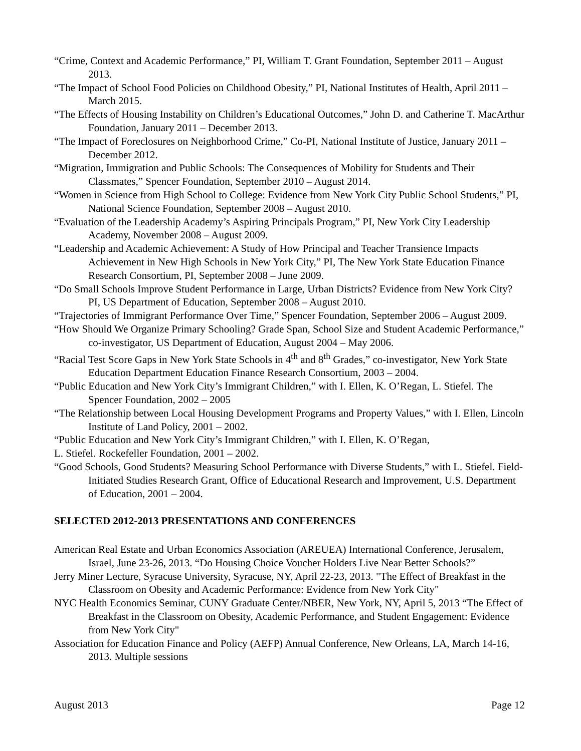“Crime, Context and Academic Performance,” PI, William T. Grant Foundation, September 2011 – August 2013.
“The Impact of School Food Policies on Childhood Obesity,” PI, National Institutes of Health, April 2011 – March 2015.
“The Effects of Housing Instability on Children’s Educational Outcomes,” John D. and Catherine T. MacArthur Foundation, January 2011 – December 2013.
“The Impact of Foreclosures on Neighborhood Crime,” Co-PI, National Institute of Justice, January 2011 – December 2012.
“Migration, Immigration and Public Schools: The Consequences of Mobility for Students and Their Classmates,” Spencer Foundation, September 2010 – August 2014.
“Women in Science from High School to College: Evidence from New York City Public School Students,” PI, National Science Foundation, September 2008 – August 2010.
“Evaluation of the Leadership Academy’s Aspiring Principals Program,” PI, New York City Leadership Academy, November 2008 – August 2009.
“Leadership and Academic Achievement: A Study of How Principal and Teacher Transience Impacts Achievement in New High Schools in New York City,” PI, The New York State Education Finance Research Consortium, PI, September 2008 – June 2009.
“Do Small Schools Improve Student Performance in Large, Urban Districts? Evidence from New York City? PI, US Department of Education, September 2008 – August 2010.
“Trajectories of Immigrant Performance Over Time,” Spencer Foundation, September 2006 – August 2009.
“How Should We Organize Primary Schooling? Grade Span, School Size and Student Academic Performance,” co-investigator, US Department of Education, August 2004 – May 2006.
“Racial Test Score Gaps in New York State Schools in 4<sup>th</sup> and 8<sup>th</sup> Grades,” co-investigator, New York State Education Department Education Finance Research Consortium, 2003 – 2004.
“Public Education and New York City’s Immigrant Children,” with I. Ellen, K. O’Regan, L. Stiefel. The Spencer Foundation, 2002 – 2005
“The Relationship between Local Housing Development Programs and Property Values,” with I. Ellen, Lincoln Institute of Land Policy, 2001 – 2002.
“Public Education and New York City’s Immigrant Children,” with I. Ellen, K. O’Regan,
L. Stiefel. Rockefeller Foundation, 2001 – 2002.
“Good Schools, Good Students? Measuring School Performance with Diverse Students,” with L. Stiefel. Field-Initiated Studies Research Grant, Office of Educational Research and Improvement, U.S. Department of Education, 2001 – 2004.
SELECTED 2012-2013 PRESENTATIONS AND CONFERENCES
American Real Estate and Urban Economics Association (AREUEA) International Conference, Jerusalem, Israel, June 23-26, 2013. “Do Housing Choice Voucher Holders Live Near Better Schools?”
Jerry Miner Lecture, Syracuse University, Syracuse, NY, April 22-23, 2013. "The Effect of Breakfast in the Classroom on Obesity and Academic Performance: Evidence from New York City"
NYC Health Economics Seminar, CUNY Graduate Center/NBER, New York, NY, April 5, 2013 “The Effect of Breakfast in the Classroom on Obesity, Academic Performance, and Student Engagement: Evidence from New York City"
Association for Education Finance and Policy (AEFP) Annual Conference, New Orleans, LA, March 14-16, 2013. Multiple sessions
August 2013 Page 12